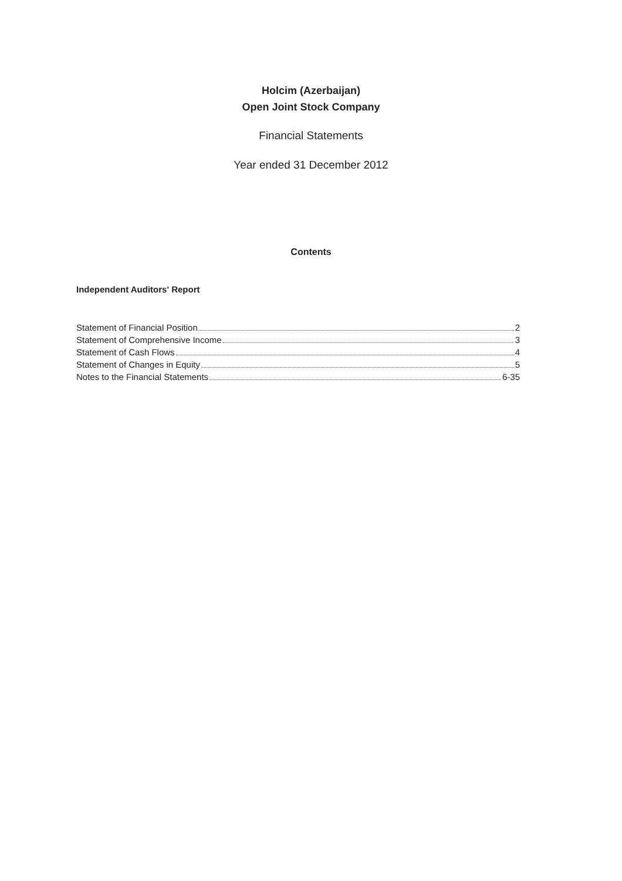Holcim (Azerbaijan)
Open Joint Stock Company
Financial Statements
Year ended 31 December 2012
Contents
Independent Auditors' Report
Statement of Financial Position 2
Statement of Comprehensive Income 3
Statement of Cash Flows 4
Statement of Changes in Equity 5
Notes to the Financial Statements 6-35